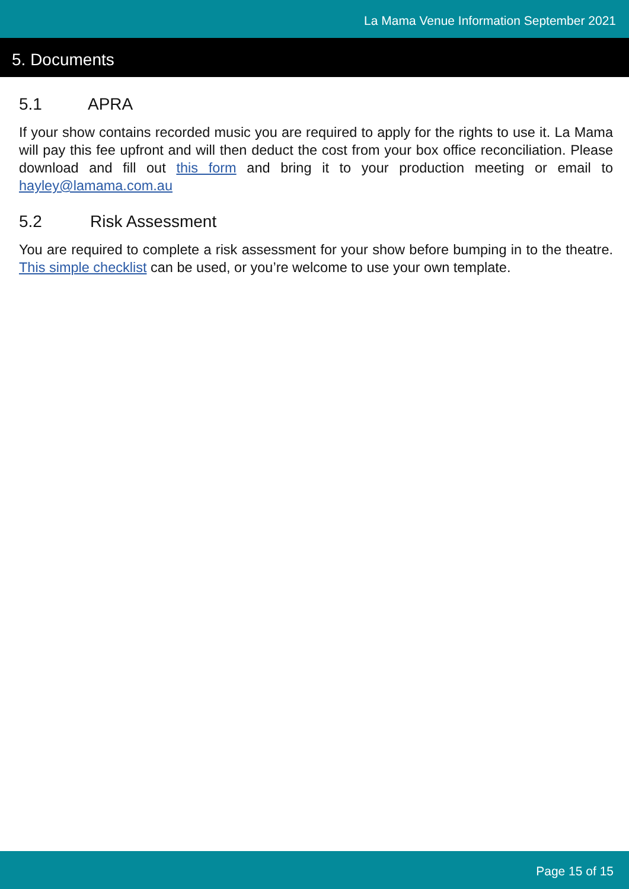La Mama Venue Information September 2021
5. Documents
5.1 APRA
If your show contains recorded music you are required to apply for the rights to use it. La Mama will pay this fee upfront and will then deduct the cost from your box office reconciliation. Please download and fill out this form and bring it to your production meeting or email to hayley@lamama.com.au
5.2 Risk Assessment
You are required to complete a risk assessment for your show before bumping in to the theatre. This simple checklist can be used, or you’re welcome to use your own template.
Page 15 of 15